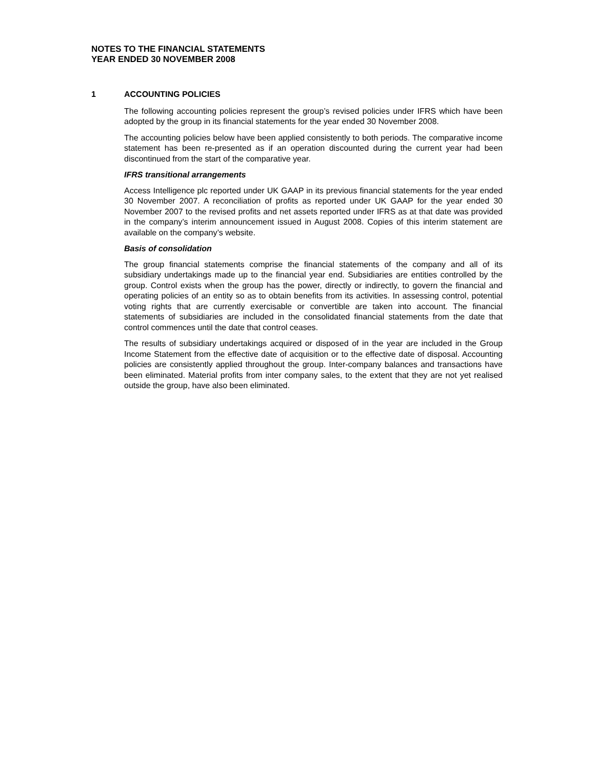NOTES TO THE FINANCIAL STATEMENTS
YEAR ENDED 30 NOVEMBER 2008
1 ACCOUNTING POLICIES
The following accounting policies represent the group’s revised policies under IFRS which have been adopted by the group in its financial statements for the year ended 30 November 2008.
The accounting policies below have been applied consistently to both periods. The comparative income statement has been re-presented as if an operation discounted during the current year had been discontinued from the start of the comparative year.
IFRS transitional arrangements
Access Intelligence plc reported under UK GAAP in its previous financial statements for the year ended 30 November 2007. A reconciliation of profits as reported under UK GAAP for the year ended 30 November 2007 to the revised profits and net assets reported under IFRS as at that date was provided in the company’s interim announcement issued in August 2008. Copies of this interim statement are available on the company’s website.
Basis of consolidation
The group financial statements comprise the financial statements of the company and all of its subsidiary undertakings made up to the financial year end. Subsidiaries are entities controlled by the group. Control exists when the group has the power, directly or indirectly, to govern the financial and operating policies of an entity so as to obtain benefits from its activities. In assessing control, potential voting rights that are currently exercisable or convertible are taken into account. The financial statements of subsidiaries are included in the consolidated financial statements from the date that control commences until the date that control ceases.
The results of subsidiary undertakings acquired or disposed of in the year are included in the Group Income Statement from the effective date of acquisition or to the effective date of disposal. Accounting policies are consistently applied throughout the group. Inter-company balances and transactions have been eliminated. Material profits from inter company sales, to the extent that they are not yet realised outside the group, have also been eliminated.